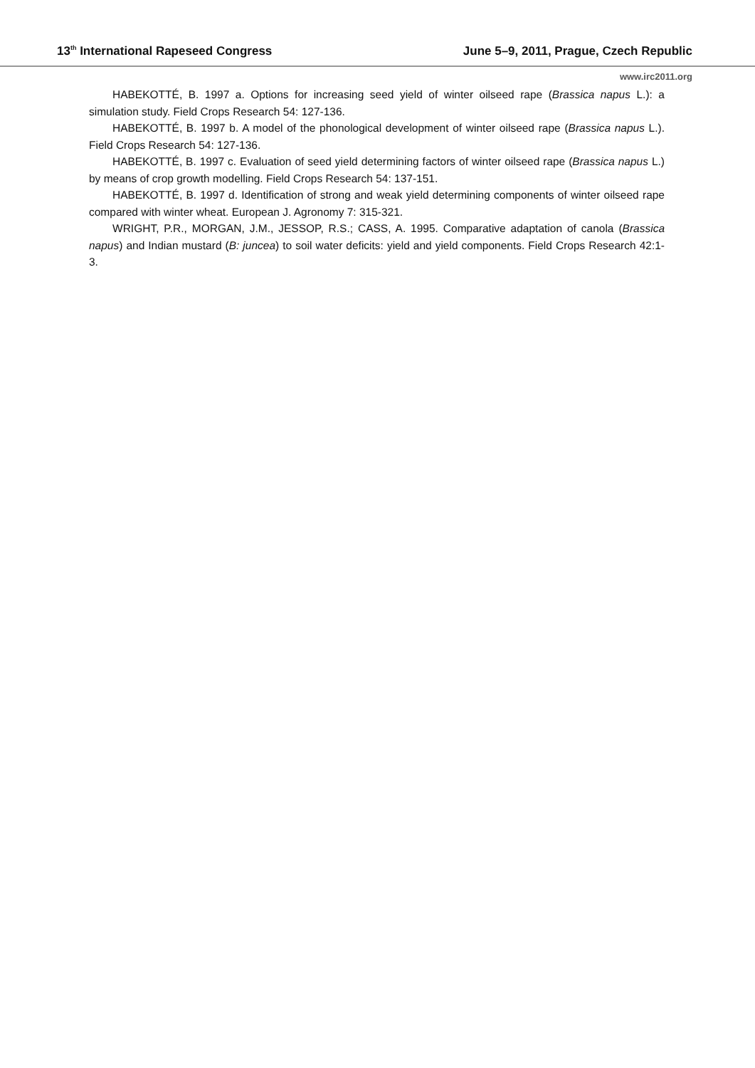13<sup>th</sup> International Rapeseed Congress June 5–9, 2011, Prague, Czech Republic
www.irc2011.org
HABEKOTTÉ, B. 1997 a. Options for increasing seed yield of winter oilseed rape (Brassica napus L.): a simulation study. Field Crops Research 54: 127-136.
HABEKOTTÉ, B. 1997 b. A model of the phonological development of winter oilseed rape (Brassica napus L.). Field Crops Research 54: 127-136.
HABEKOTTÉ, B. 1997 c. Evaluation of seed yield determining factors of winter oilseed rape (Brassica napus L.) by means of crop growth modelling. Field Crops Research 54: 137-151.
HABEKOTTÉ, B. 1997 d. Identification of strong and weak yield determining components of winter oilseed rape compared with winter wheat. European J. Agronomy 7: 315-321.
WRIGHT, P.R., MORGAN, J.M., JESSOP, R.S.; CASS, A. 1995. Comparative adaptation of canola (Brassica napus) and Indian mustard (B: juncea) to soil water deficits: yield and yield components. Field Crops Research 42:1-3.